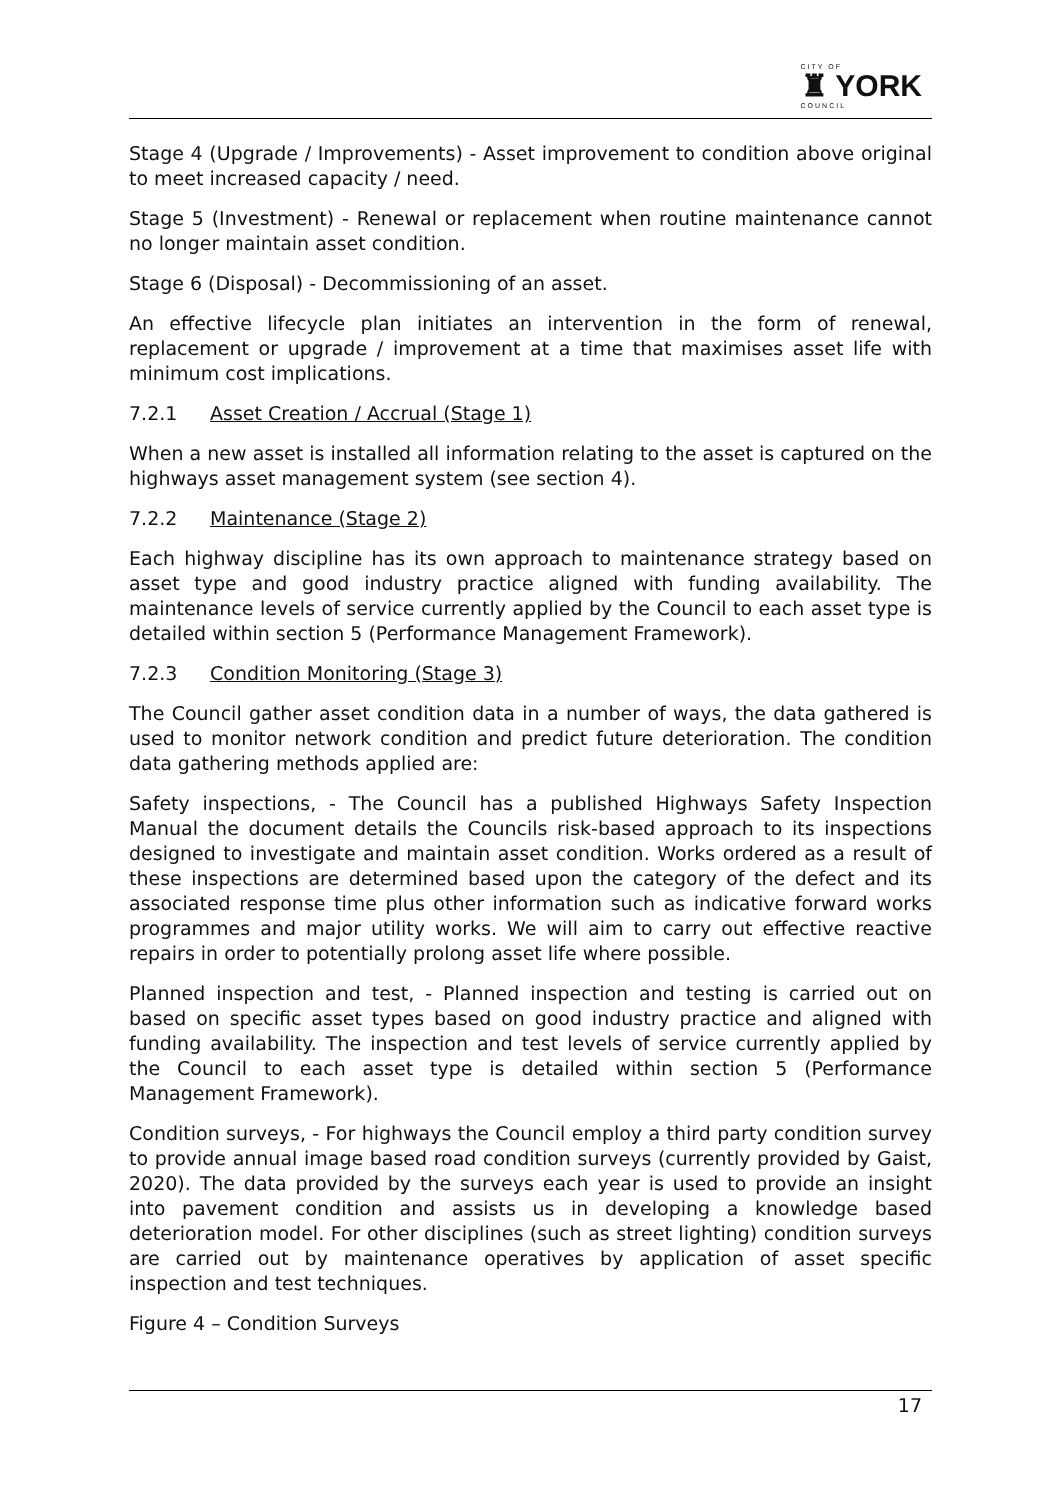CITY OF
♜ YORK
COUNCIL
Stage 4 (Upgrade / Improvements) - Asset improvement to condition above original to meet increased capacity / need.
Stage 5 (Investment) - Renewal or replacement when routine maintenance cannot no longer maintain asset condition.
Stage 6 (Disposal) - Decommissioning of an asset.
An effective lifecycle plan initiates an intervention in the form of renewal, replacement or upgrade / improvement at a time that maximises asset life with minimum cost implications.
7.2.1 Asset Creation / Accrual (Stage 1)
When a new asset is installed all information relating to the asset is captured on the highways asset management system (see section 4).
7.2.2 Maintenance (Stage 2)
Each highway discipline has its own approach to maintenance strategy based on asset type and good industry practice aligned with funding availability. The maintenance levels of service currently applied by the Council to each asset type is detailed within section 5 (Performance Management Framework).
7.2.3 Condition Monitoring (Stage 3)
The Council gather asset condition data in a number of ways, the data gathered is used to monitor network condition and predict future deterioration. The condition data gathering methods applied are:
Safety inspections, - The Council has a published Highways Safety Inspection Manual the document details the Councils risk-based approach to its inspections designed to investigate and maintain asset condition. Works ordered as a result of these inspections are determined based upon the category of the defect and its associated response time plus other information such as indicative forward works programmes and major utility works. We will aim to carry out effective reactive repairs in order to potentially prolong asset life where possible.
Planned inspection and test, - Planned inspection and testing is carried out on based on specific asset types based on good industry practice and aligned with funding availability. The inspection and test levels of service currently applied by the Council to each asset type is detailed within section 5 (Performance Management Framework).
Condition surveys, - For highways the Council employ a third party condition survey to provide annual image based road condition surveys (currently provided by Gaist, 2020). The data provided by the surveys each year is used to provide an insight into pavement condition and assists us in developing a knowledge based deterioration model. For other disciplines (such as street lighting) condition surveys are carried out by maintenance operatives by application of asset specific inspection and test techniques.
Figure 4 – Condition Surveys
17